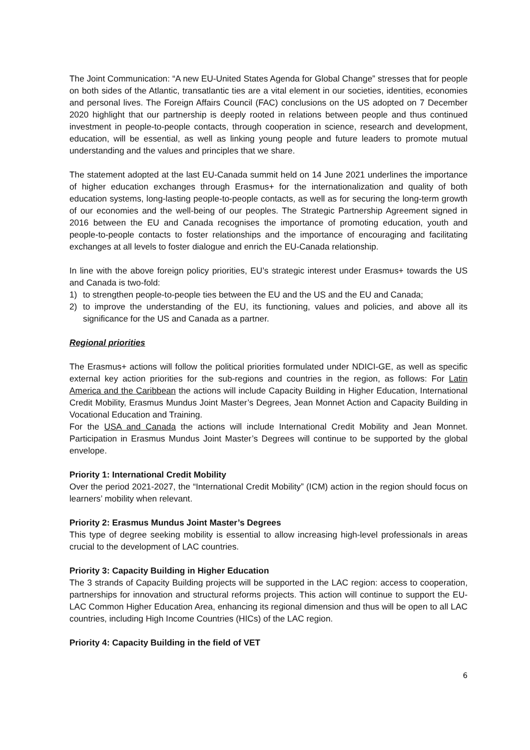The Joint Communication: “A new EU-United States Agenda for Global Change” stresses that for people on both sides of the Atlantic, transatlantic ties are a vital element in our societies, identities, economies and personal lives. The Foreign Affairs Council (FAC) conclusions on the US adopted on 7 December 2020 highlight that our partnership is deeply rooted in relations between people and thus continued investment in people-to-people contacts, through cooperation in science, research and development, education, will be essential, as well as linking young people and future leaders to promote mutual understanding and the values and principles that we share.
The statement adopted at the last EU-Canada summit held on 14 June 2021 underlines the importance of higher education exchanges through Erasmus+ for the internationalization and quality of both education systems, long-lasting people-to-people contacts, as well as for securing the long-term growth of our economies and the well-being of our peoples. The Strategic Partnership Agreement signed in 2016 between the EU and Canada recognises the importance of promoting education, youth and people-to-people contacts to foster relationships and the importance of encouraging and facilitating exchanges at all levels to foster dialogue and enrich the EU-Canada relationship.
In line with the above foreign policy priorities, EU’s strategic interest under Erasmus+ towards the US and Canada is two-fold:
1) to strengthen people-to-people ties between the EU and the US and the EU and Canada;
2) to improve the understanding of the EU, its functioning, values and policies, and above all its significance for the US and Canada as a partner.
Regional priorities
The Erasmus+ actions will follow the political priorities formulated under NDICI-GE, as well as specific external key action priorities for the sub-regions and countries in the region, as follows: For Latin America and the Caribbean the actions will include Capacity Building in Higher Education, International Credit Mobility, Erasmus Mundus Joint Master’s Degrees, Jean Monnet Action and Capacity Building in Vocational Education and Training.
For the USA and Canada the actions will include International Credit Mobility and Jean Monnet. Participation in Erasmus Mundus Joint Master’s Degrees will continue to be supported by the global envelope.
Priority 1: International Credit Mobility
Over the period 2021-2027, the “International Credit Mobility” (ICM) action in the region should focus on learners’ mobility when relevant.
Priority 2: Erasmus Mundus Joint Master’s Degrees
This type of degree seeking mobility is essential to allow increasing high-level professionals in areas crucial to the development of LAC countries.
Priority 3: Capacity Building in Higher Education
The 3 strands of Capacity Building projects will be supported in the LAC region: access to cooperation, partnerships for innovation and structural reforms projects. This action will continue to support the EU-LAC Common Higher Education Area, enhancing its regional dimension and thus will be open to all LAC countries, including High Income Countries (HICs) of the LAC region.
Priority 4: Capacity Building in the field of VET
6